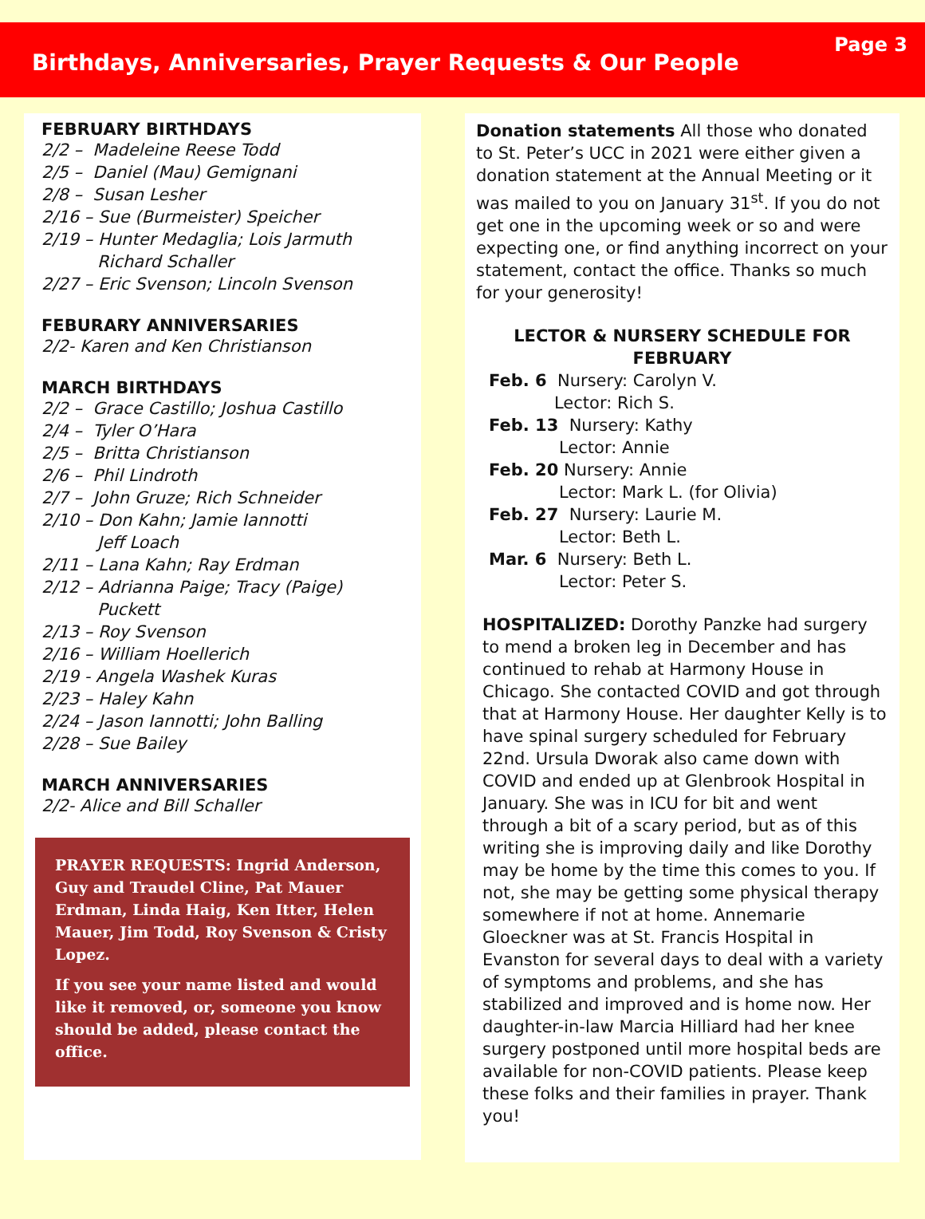Birthdays, Anniversaries, Prayer Requests & Our People
Page 3
FEBRUARY BIRTHDAYS
2/2 – Madeleine Reese Todd
2/5 – Daniel (Mau) Gemignani
2/8 – Susan Lesher
2/16 – Sue (Burmeister) Speicher
2/19 – Hunter Medaglia; Lois Jarmuth
Richard Schaller
2/27 – Eric Svenson; Lincoln Svenson
FEBURARY ANNIVERSARIES
2/2- Karen and Ken Christianson
MARCH BIRTHDAYS
2/2 – Grace Castillo; Joshua Castillo
2/4 – Tyler O’Hara
2/5 – Britta Christianson
2/6 – Phil Lindroth
2/7 – John Gruze; Rich Schneider
2/10 – Don Kahn; Jamie Iannotti
Jeff Loach
2/11 – Lana Kahn; Ray Erdman
2/12 – Adrianna Paige; Tracy (Paige)
Puckett
2/13 – Roy Svenson
2/16 – William Hoellerich
2/19 - Angela Washek Kuras
2/23 – Haley Kahn
2/24 – Jason Iannotti; John Balling
2/28 – Sue Bailey
MARCH ANNIVERSARIES
2/2- Alice and Bill Schaller
PRAYER REQUESTS: Ingrid Anderson, Guy and Traudel Cline, Pat Mauer Erdman, Linda Haig, Ken Itter, Helen Mauer, Jim Todd, Roy Svenson & Cristy Lopez.
If you see your name listed and would like it removed, or, someone you know should be added, please contact the office.
Donation statements All those who donated to St. Peter’s UCC in 2021 were either given a donation statement at the Annual Meeting or it was mailed to you on January 31<sup>st</sup>. If you do not get one in the upcoming week or so and were expecting one, or find anything incorrect on your statement, contact the office. Thanks so much for your generosity!
LECTOR & NURSERY SCHEDULE FOR FEBRUARY
Feb. 6 Nursery: Carolyn V.
Lector: Rich S.
Feb. 13 Nursery: Kathy
Lector: Annie
Feb. 20 Nursery: Annie
Lector: Mark L. (for Olivia)
Feb. 27 Nursery: Laurie M.
Lector: Beth L.
Mar. 6 Nursery: Beth L.
Lector: Peter S.
HOSPITALIZED: Dorothy Panzke had surgery to mend a broken leg in December and has continued to rehab at Harmony House in Chicago. She contacted COVID and got through that at Harmony House. Her daughter Kelly is to have spinal surgery scheduled for February 22nd. Ursula Dworak also came down with COVID and ended up at Glenbrook Hospital in January. She was in ICU for bit and went through a bit of a scary period, but as of this writing she is improving daily and like Dorothy may be home by the time this comes to you. If not, she may be getting some physical therapy somewhere if not at home. Annemarie Gloeckner was at St. Francis Hospital in Evanston for several days to deal with a variety of symptoms and problems, and she has stabilized and improved and is home now. Her daughter-in-law Marcia Hilliard had her knee surgery postponed until more hospital beds are available for non-COVID patients. Please keep these folks and their families in prayer. Thank you!